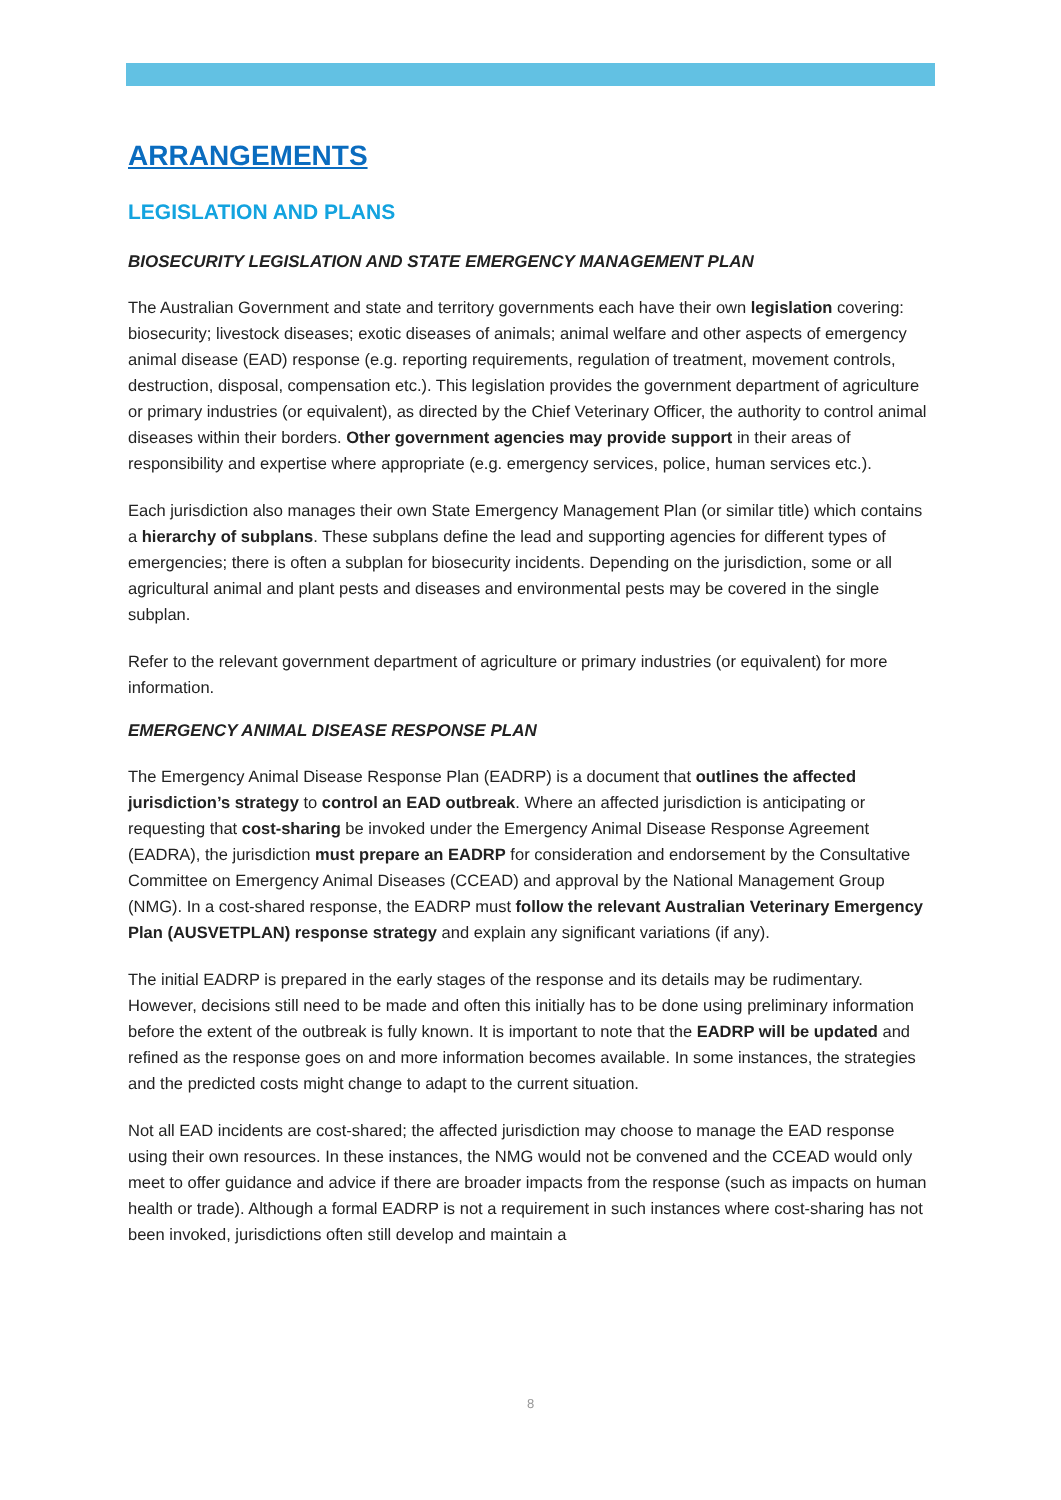ARRANGEMENTS
LEGISLATION AND PLANS
BIOSECURITY LEGISLATION AND STATE EMERGENCY MANAGEMENT PLAN
The Australian Government and state and territory governments each have their own legislation covering: biosecurity; livestock diseases; exotic diseases of animals; animal welfare and other aspects of emergency animal disease (EAD) response (e.g. reporting requirements, regulation of treatment, movement controls, destruction, disposal, compensation etc.). This legislation provides the government department of agriculture or primary industries (or equivalent), as directed by the Chief Veterinary Officer, the authority to control animal diseases within their borders. Other government agencies may provide support in their areas of responsibility and expertise where appropriate (e.g. emergency services, police, human services etc.).
Each jurisdiction also manages their own State Emergency Management Plan (or similar title) which contains a hierarchy of subplans. These subplans define the lead and supporting agencies for different types of emergencies; there is often a subplan for biosecurity incidents. Depending on the jurisdiction, some or all agricultural animal and plant pests and diseases and environmental pests may be covered in the single subplan.
Refer to the relevant government department of agriculture or primary industries (or equivalent) for more information.
EMERGENCY ANIMAL DISEASE RESPONSE PLAN
The Emergency Animal Disease Response Plan (EADRP) is a document that outlines the affected jurisdiction’s strategy to control an EAD outbreak. Where an affected jurisdiction is anticipating or requesting that cost-sharing be invoked under the Emergency Animal Disease Response Agreement (EADRA), the jurisdiction must prepare an EADRP for consideration and endorsement by the Consultative Committee on Emergency Animal Diseases (CCEAD) and approval by the National Management Group (NMG). In a cost-shared response, the EADRP must follow the relevant Australian Veterinary Emergency Plan (AUSVETPLAN) response strategy and explain any significant variations (if any).
The initial EADRP is prepared in the early stages of the response and its details may be rudimentary. However, decisions still need to be made and often this initially has to be done using preliminary information before the extent of the outbreak is fully known. It is important to note that the EADRP will be updated and refined as the response goes on and more information becomes available. In some instances, the strategies and the predicted costs might change to adapt to the current situation.
Not all EAD incidents are cost-shared; the affected jurisdiction may choose to manage the EAD response using their own resources. In these instances, the NMG would not be convened and the CCEAD would only meet to offer guidance and advice if there are broader impacts from the response (such as impacts on human health or trade). Although a formal EADRP is not a requirement in such instances where cost-sharing has not been invoked, jurisdictions often still develop and maintain a
8